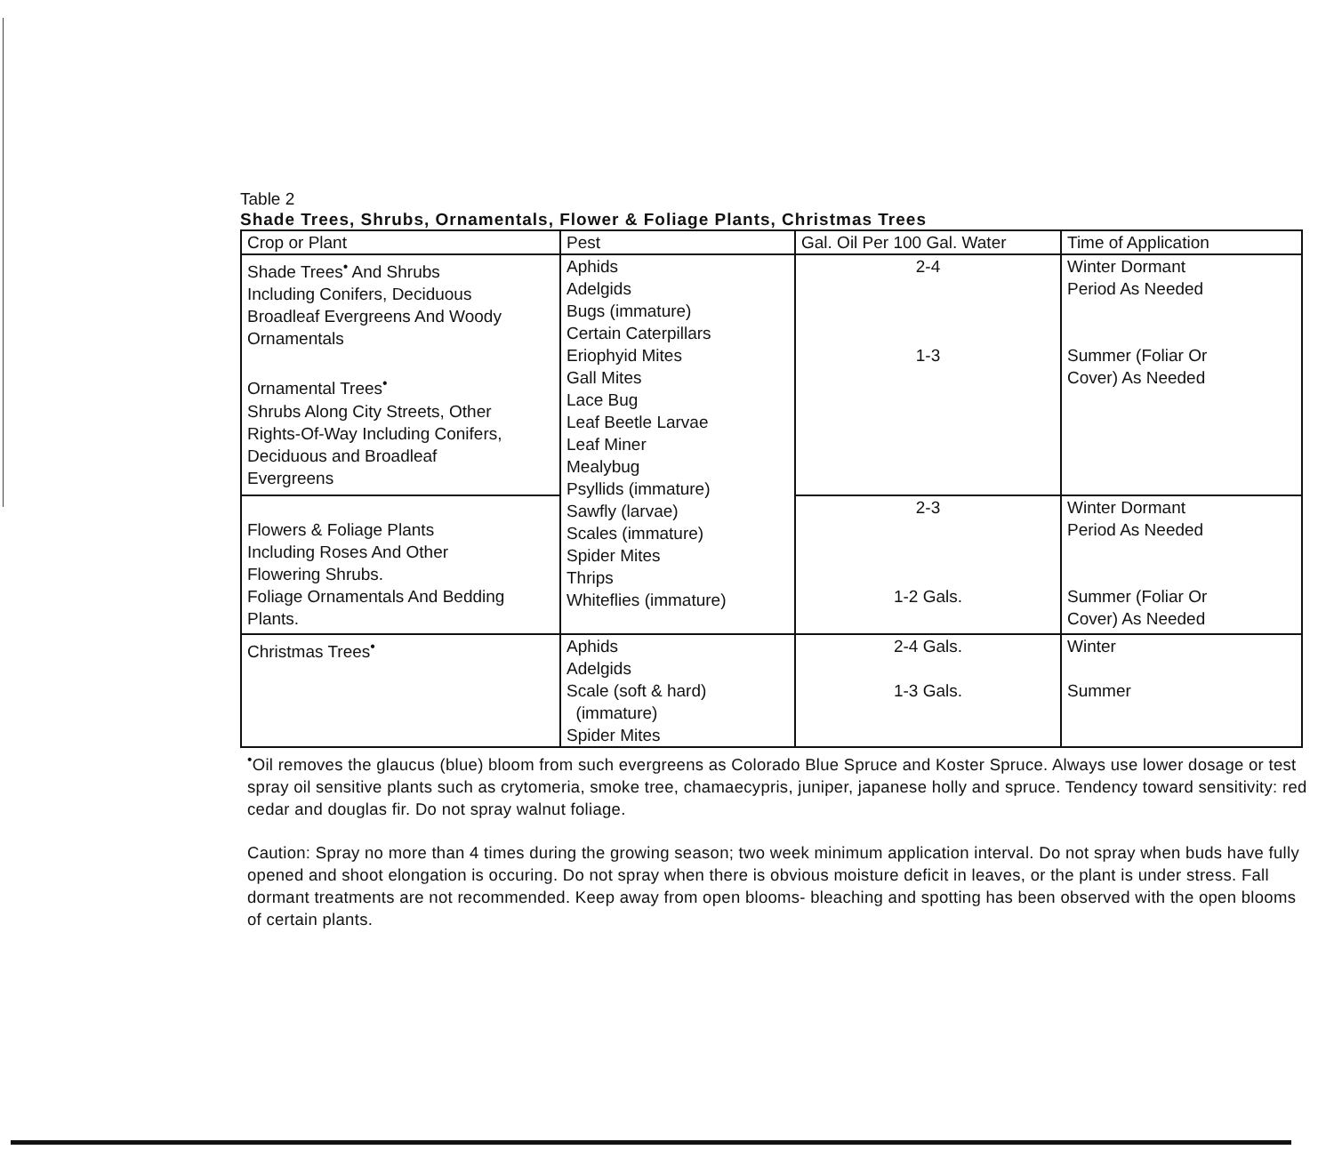Table 2
Shade Trees, Shrubs, Ornamentals, Flower & Foliage Plants, Christmas Trees
| Crop or Plant | Pest | Gal. Oil Per 100 Gal. Water | Time of Application |
| --- | --- | --- | --- |
| Shade Trees<sup>•</sup> And Shrubs Including Conifers, Deciduous Broadleaf Evergreens And Woody Ornamentals Ornamental Trees<sup>•</sup> Shrubs Along City Streets, Other Rights-Of-Way Including Conifers, Deciduous and Broadleaf Evergreens | Aphids Adelgids Bugs (immature) Certain Caterpillars Eriophyid Mites Gall Mites Lace Bug Leaf Beetle Larvae Leaf Miner Mealybug Psyllids (immature) Sawfly (larvae) Scales (immature) Spider Mites Thrips Whiteflies (immature) | 2-4 1-3 | Winter Dormant Period As Needed Summer (Foliar Or Cover) As Needed |
| Flowers & Foliage Plants Including Roses And Other Flowering Shrubs. Foliage Ornamentals And Bedding Plants. | | 2-3 1-2 Gals. | Winter Dormant Period As Needed Summer (Foliar Or Cover) As Needed |
| Christmas Trees<sup>•</sup> | Aphids Adelgids Scale (soft & hard) (immature) Spider Mites | 2-4 Gals. 1-3 Gals. | Winter Summer |
<sup>•</sup>Oil removes the glaucus (blue) bloom from such evergreens as Colorado Blue Spruce and Koster Spruce. Always use lower dosage or test spray oil sensitive plants such as crytomeria, smoke tree, chamaecypris, juniper, japanese holly and spruce. Tendency toward sensitivity: red cedar and douglas fir. Do not spray walnut foliage.
Caution: Spray no more than 4 times during the growing season; two week minimum application interval. Do not spray when buds have fully opened and shoot elongation is occuring. Do not spray when there is obvious moisture deficit in leaves, or the plant is under stress. Fall dormant treatments are not recommended. Keep away from open blooms- bleaching and spotting has been observed with the open blooms of certain plants.